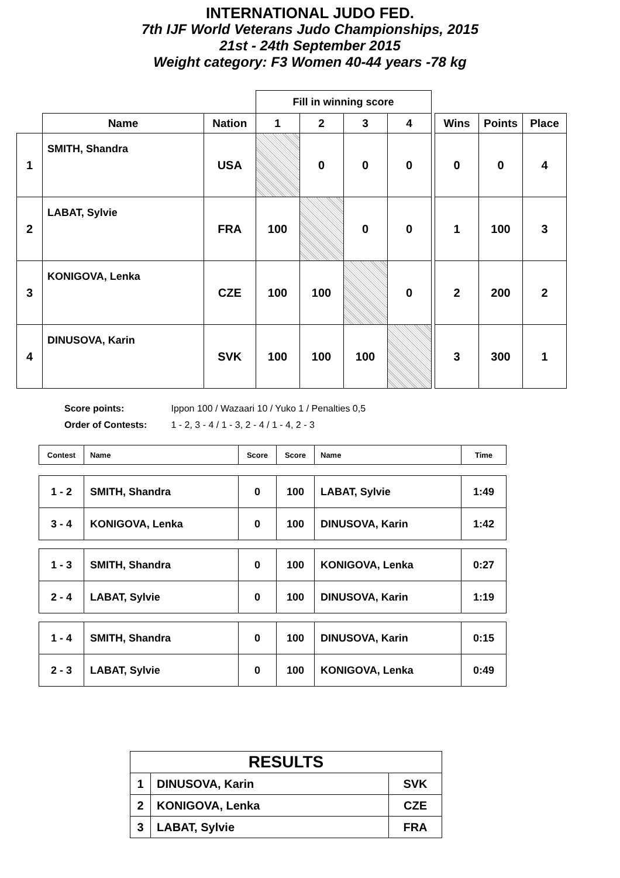INTERNATIONAL JUDO FED.
7th IJF World Veterans Judo Championships, 2015
21st - 24th September 2015
Weight category: F3 Women 40-44 years -78 kg
| | | | Fill in winning score | | | | | | | |
| --- | --- | --- | --- | --- | --- | --- | --- | --- | --- | --- |
| | Name | Nation | 1 | 2 | 3 | 4 | | Wins | Points | Place |
| 1 | SMITH, Shandra | USA | | 0 | 0 | 0 | | 0 | 0 | 4 |
| 2 | LABAT, Sylvie | FRA | 100 | | 0 | 0 | | 1 | 100 | 3 |
| 3 | KONIGOVA, Lenka | CZE | 100 | 100 | | 0 | | 2 | 200 | 2 |
| 4 | DINUSOVA, Karin | SVK | 100 | 100 | 100 | | | 3 | 300 | 1 |
Score points: Ippon 100 / Wazaari 10 / Yuko 1 / Penalties 0,5
Order of Contests: 1 - 2, 3 - 4 / 1 - 3, 2 - 4 / 1 - 4, 2 - 3
| Contest | Name | Score | Score | Name | Time |
| --- | --- | --- | --- | --- | --- |
| 1 - 2 | SMITH, Shandra | 0 | 100 | LABAT, Sylvie | 1:49 |
| 3 - 4 | KONIGOVA, Lenka | 0 | 100 | DINUSOVA, Karin | 1:42 |
| 1 - 3 | SMITH, Shandra | 0 | 100 | KONIGOVA, Lenka | 0:27 |
| 2 - 4 | LABAT, Sylvie | 0 | 100 | DINUSOVA, Karin | 1:19 |
| 1 - 4 | SMITH, Shandra | 0 | 100 | DINUSOVA, Karin | 0:15 |
| 2 - 3 | LABAT, Sylvie | 0 | 100 | KONIGOVA, Lenka | 0:49 |
| RESULTS | | |
| --- | --- | --- |
| 1 | DINUSOVA, Karin | SVK |
| 2 | KONIGOVA, Lenka | CZE |
| 3 | LABAT, Sylvie | FRA |